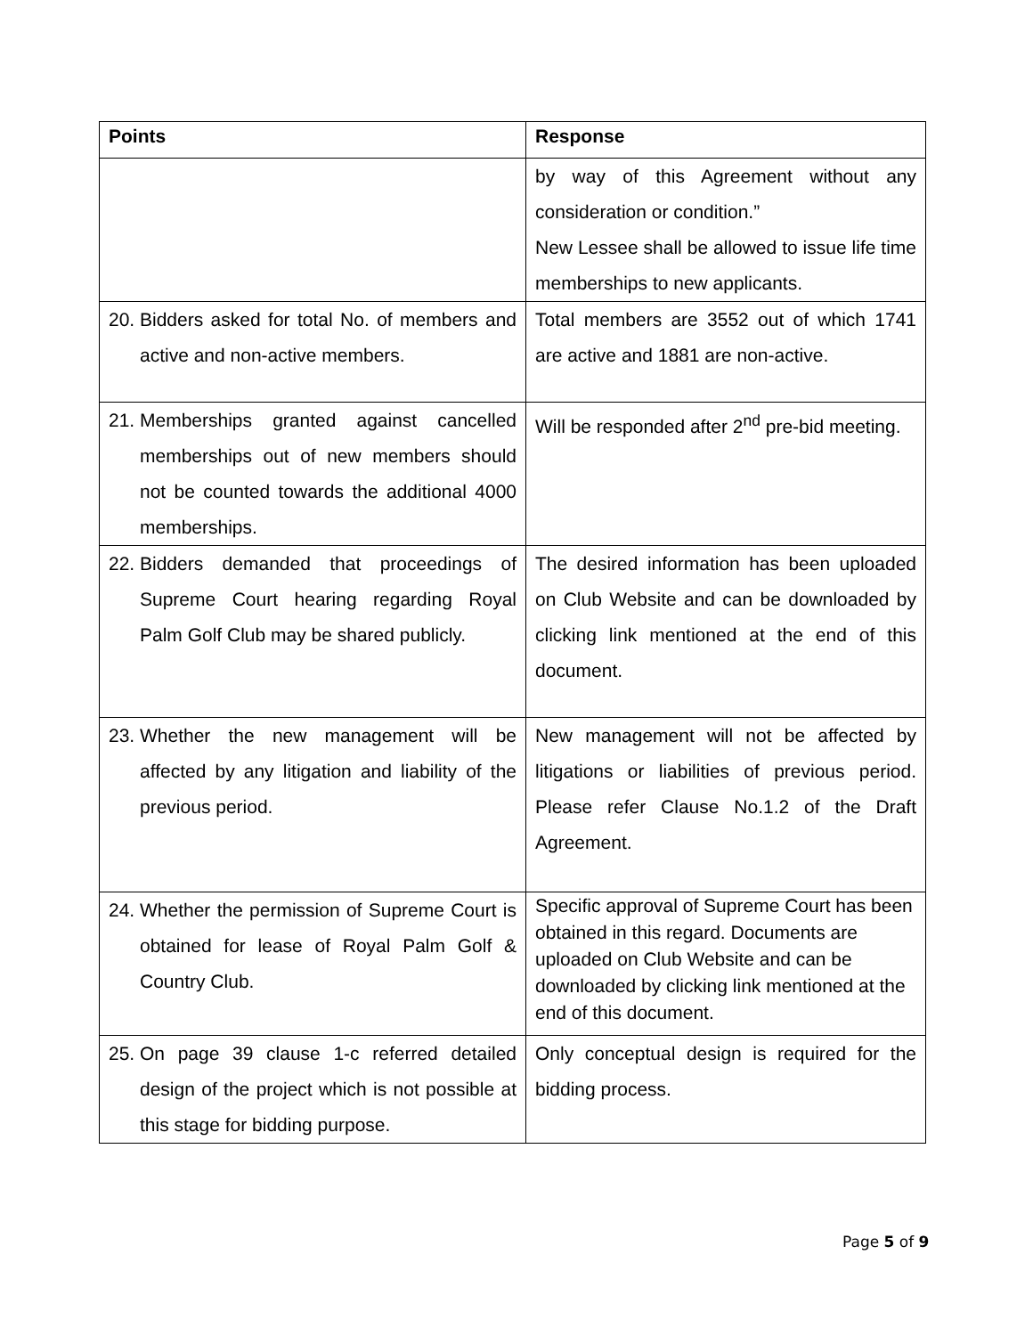| Points | Response |
| --- | --- |
| | by way of this Agreement without any consideration or condition.” New Lessee shall be allowed to issue life time memberships to new applicants. |
| 20. Bidders asked for total No. of members and active and non-active members. | Total members are 3552 out of which 1741 are active and 1881 are non-active. |
| 21. Memberships granted against cancelled memberships out of new members should not be counted towards the additional 4000 memberships. | Will be responded after 2<sup>nd</sup> pre-bid meeting. |
| 22. Bidders demanded that proceedings of Supreme Court hearing regarding Royal Palm Golf Club may be shared publicly. | The desired information has been uploaded on Club Website and can be downloaded by clicking link mentioned at the end of this document. |
| 23. Whether the new management will be affected by any litigation and liability of the previous period. | New management will not be affected by litigations or liabilities of previous period. Please refer Clause No.1.2 of the Draft Agreement. |
| 24. Whether the permission of Supreme Court is obtained for lease of Royal Palm Golf & Country Club. | Specific approval of Supreme Court has been obtained in this regard. Documents are uploaded on Club Website and can be downloaded by clicking link mentioned at the end of this document. |
| 25. On page 39 clause 1-c referred detailed design of the project which is not possible at this stage for bidding purpose. | Only conceptual design is required for the bidding process. |
Page 5 of 9